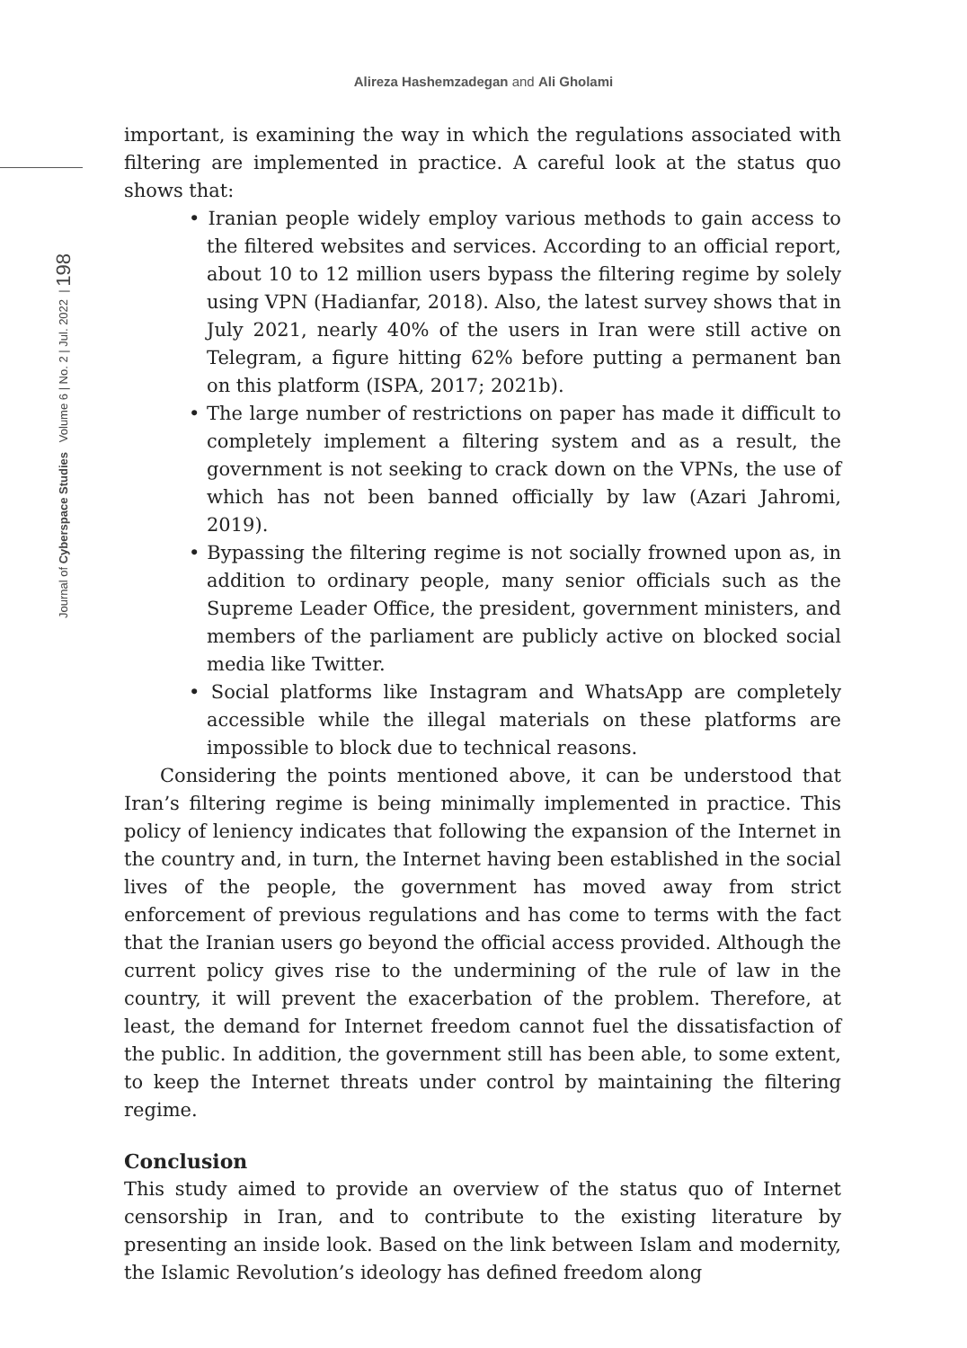Alireza Hashemzadegan and Ali Gholami
Journal of Cyberspace Studies Volume 6 | No. 2 | Jul. 2022 | 198
important, is examining the way in which the regulations associated with filtering are implemented in practice. A careful look at the status quo shows that:
• Iranian people widely employ various methods to gain access to the filtered websites and services. According to an official report, about 10 to 12 million users bypass the filtering regime by solely using VPN (Hadianfar, 2018). Also, the latest survey shows that in July 2021, nearly 40% of the users in Iran were still active on Telegram, a figure hitting 62% before putting a permanent ban on this platform (ISPA, 2017; 2021b).
• The large number of restrictions on paper has made it difficult to completely implement a filtering system and as a result, the government is not seeking to crack down on the VPNs, the use of which has not been banned officially by law (Azari Jahromi, 2019).
• Bypassing the filtering regime is not socially frowned upon as, in addition to ordinary people, many senior officials such as the Supreme Leader Office, the president, government ministers, and members of the parliament are publicly active on blocked social media like Twitter.
• Social platforms like Instagram and WhatsApp are completely accessible while the illegal materials on these platforms are impossible to block due to technical reasons.
Considering the points mentioned above, it can be understood that Iran’s filtering regime is being minimally implemented in practice. This policy of leniency indicates that following the expansion of the Internet in the country and, in turn, the Internet having been established in the social lives of the people, the government has moved away from strict enforcement of previous regulations and has come to terms with the fact that the Iranian users go beyond the official access provided. Although the current policy gives rise to the undermining of the rule of law in the country, it will prevent the exacerbation of the problem. Therefore, at least, the demand for Internet freedom cannot fuel the dissatisfaction of the public. In addition, the government still has been able, to some extent, to keep the Internet threats under control by maintaining the filtering regime.
Conclusion
This study aimed to provide an overview of the status quo of Internet censorship in Iran, and to contribute to the existing literature by presenting an inside look. Based on the link between Islam and modernity, the Islamic Revolution’s ideology has defined freedom along